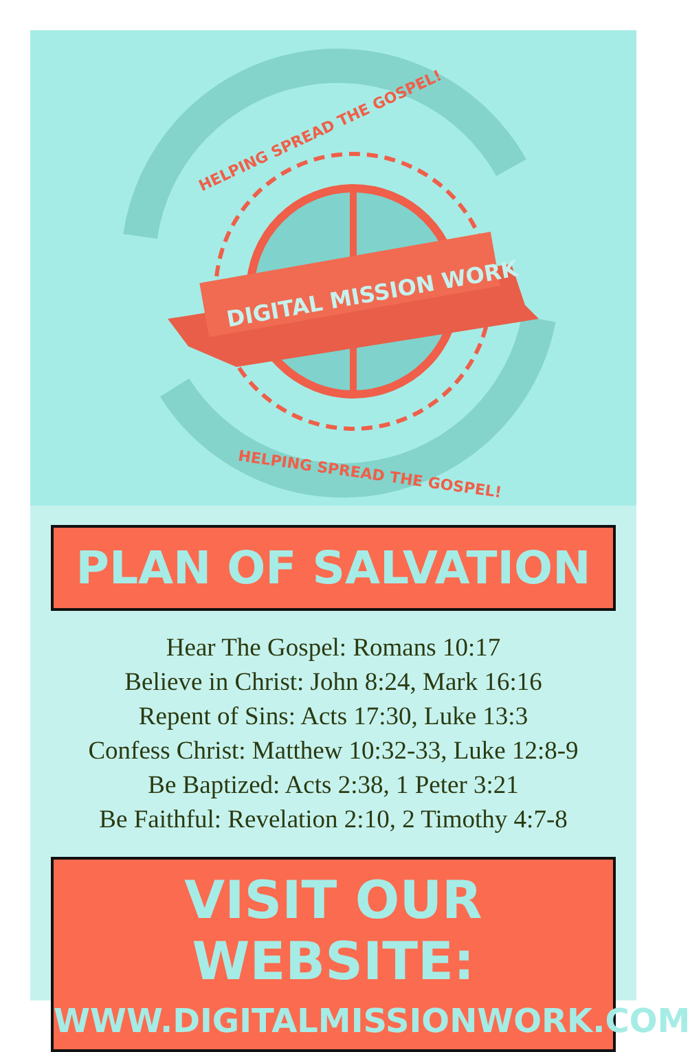DIGITAL MISSION WORK
HELPING SPREAD THE GOSPEL!
HELPING SPREAD THE GOSPEL!
PLAN OF SALVATION
Hear The Gospel: Romans 10:17
Believe in Christ: John 8:24, Mark 16:16
Repent of Sins: Acts 17:30, Luke 13:3
Confess Christ: Matthew 10:32-33, Luke 12:8-9
Be Baptized: Acts 2:38, 1 Peter 3:21
Be Faithful: Revelation 2:10, 2 Timothy 4:7-8
VISIT OUR WEBSITE:
WWW.DIGITALMISSIONWORK.COM